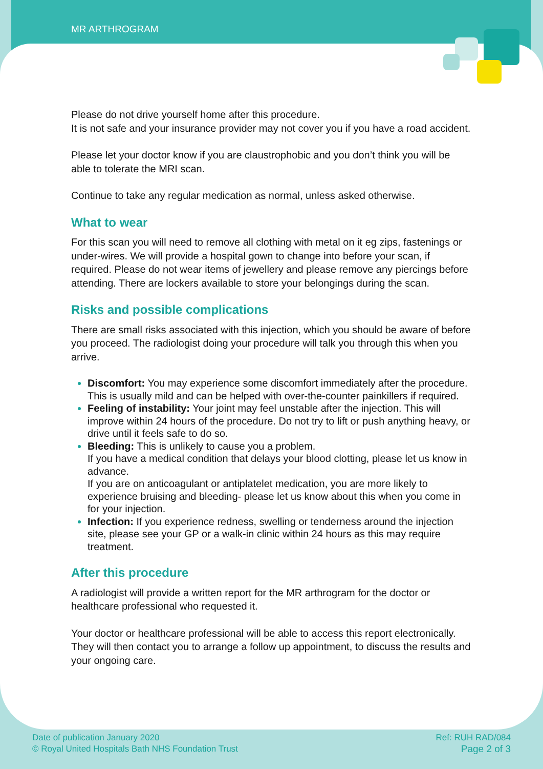MR ARTHROGRAM
Please do not drive yourself home after this procedure.
It is not safe and your insurance provider may not cover you if you have a road accident.
Please let your doctor know if you are claustrophobic and you don’t think you will be able to tolerate the MRI scan.
Continue to take any regular medication as normal, unless asked otherwise.
What to wear
For this scan you will need to remove all clothing with metal on it eg zips, fastenings or under-wires. We will provide a hospital gown to change into before your scan, if required. Please do not wear items of jewellery and please remove any piercings before attending. There are lockers available to store your belongings during the scan.
Risks and possible complications
There are small risks associated with this injection, which you should be aware of before you proceed. The radiologist doing your procedure will talk you through this when you arrive.
Discomfort: You may experience some discomfort immediately after the procedure. This is usually mild and can be helped with over-the-counter painkillers if required.
Feeling of instability: Your joint may feel unstable after the injection. This will improve within 24 hours of the procedure. Do not try to lift or push anything heavy, or drive until it feels safe to do so.
Bleeding: This is unlikely to cause you a problem.
If you have a medical condition that delays your blood clotting, please let us know in advance.
If you are on anticoagulant or antiplatelet medication, you are more likely to experience bruising and bleeding- please let us know about this when you come in for your injection.
Infection: If you experience redness, swelling or tenderness around the injection site, please see your GP or a walk-in clinic within 24 hours as this may require treatment.
After this procedure
A radiologist will provide a written report for the MR arthrogram for the doctor or healthcare professional who requested it.
Your doctor or healthcare professional will be able to access this report electronically. They will then contact you to arrange a follow up appointment, to discuss the results and your ongoing care.
Date of publication January 2020
© Royal United Hospitals Bath NHS Foundation Trust
Ref: RUH RAD/084
Page 2 of 3